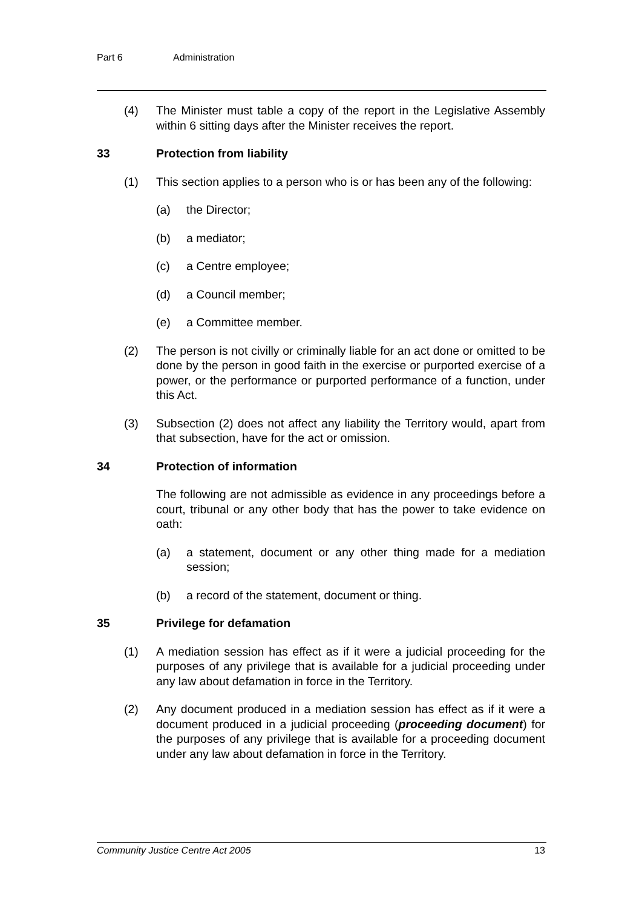Part 6 Administration
(4) The Minister must table a copy of the report in the Legislative Assembly within 6 sitting days after the Minister receives the report.
33 Protection from liability
(1) This section applies to a person who is or has been any of the following:
(a) the Director;
(b) a mediator;
(c) a Centre employee;
(d) a Council member;
(e) a Committee member.
(2) The person is not civilly or criminally liable for an act done or omitted to be done by the person in good faith in the exercise or purported exercise of a power, or the performance or purported performance of a function, under this Act.
(3) Subsection (2) does not affect any liability the Territory would, apart from that subsection, have for the act or omission.
34 Protection of information
The following are not admissible as evidence in any proceedings before a court, tribunal or any other body that has the power to take evidence on oath:
(a) a statement, document or any other thing made for a mediation session;
(b) a record of the statement, document or thing.
35 Privilege for defamation
(1) A mediation session has effect as if it were a judicial proceeding for the purposes of any privilege that is available for a judicial proceeding under any law about defamation in force in the Territory.
(2) Any document produced in a mediation session has effect as if it were a document produced in a judicial proceeding (proceeding document) for the purposes of any privilege that is available for a proceeding document under any law about defamation in force in the Territory.
Community Justice Centre Act 2005 13